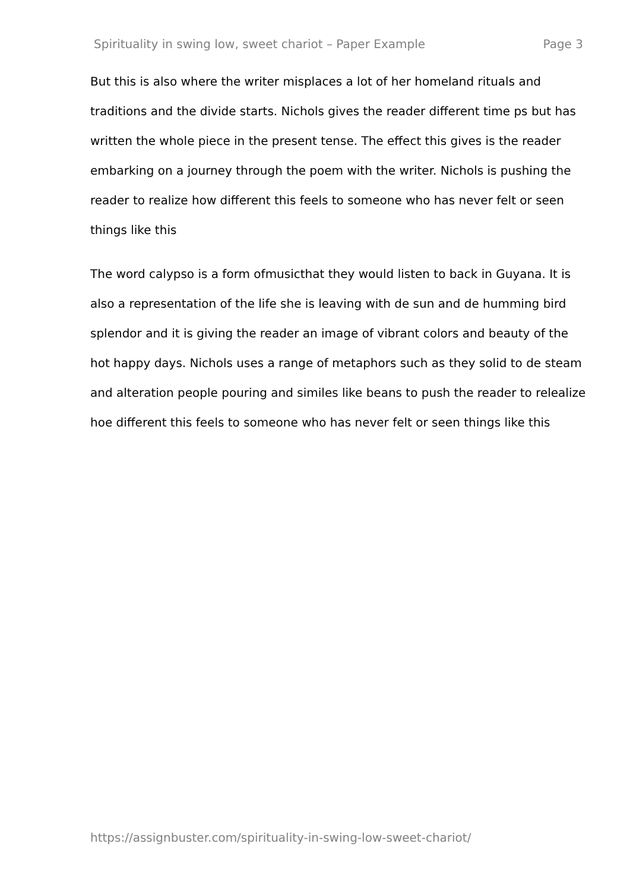Spirituality in swing low, sweet chariot – Paper Example Page 3
But this is also where the writer misplaces a lot of her homeland rituals and traditions and the divide starts. Nichols gives the reader different time ps but has written the whole piece in the present tense. The effect this gives is the reader embarking on a journey through the poem with the writer. Nichols is pushing the reader to realize how different this feels to someone who has never felt or seen things like this
The word calypso is a form ofmusicthat they would listen to back in Guyana. It is also a representation of the life she is leaving with de sun and de humming bird splendor and it is giving the reader an image of vibrant colors and beauty of the hot happy days. Nichols uses a range of metaphors such as they solid to de steam and alteration people pouring and similes like beans to push the reader to relealize hoe different this feels to someone who has never felt or seen things like this
https://assignbuster.com/spirituality-in-swing-low-sweet-chariot/